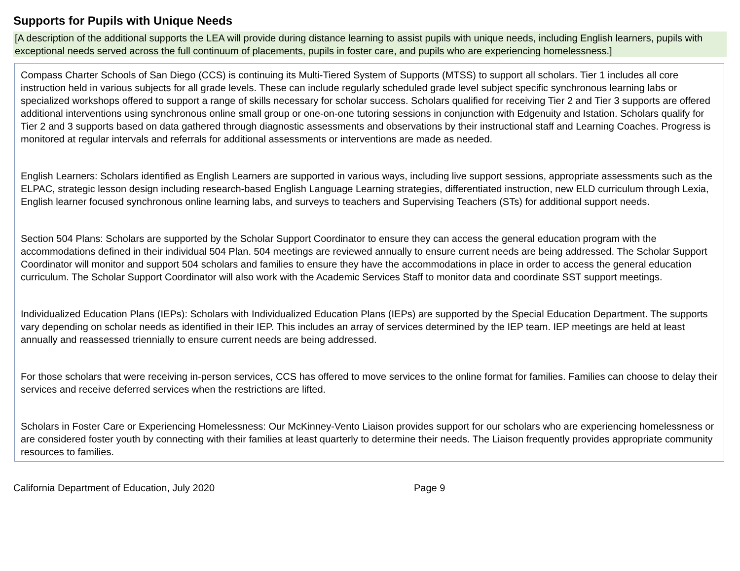Supports for Pupils with Unique Needs
[A description of the additional supports the LEA will provide during distance learning to assist pupils with unique needs, including English learners, pupils with exceptional needs served across the full continuum of placements, pupils in foster care, and pupils who are experiencing homelessness.]
Compass Charter Schools of San Diego (CCS) is continuing its Multi-Tiered System of Supports (MTSS) to support all scholars. Tier 1 includes all core instruction held in various subjects for all grade levels. These can include regularly scheduled grade level subject specific synchronous learning labs or specialized workshops offered to support a range of skills necessary for scholar success. Scholars qualified for receiving Tier 2 and Tier 3 supports are offered additional interventions using synchronous online small group or one-on-one tutoring sessions in conjunction with Edgenuity and Istation. Scholars qualify for Tier 2 and 3 supports based on data gathered through diagnostic assessments and observations by their instructional staff and Learning Coaches. Progress is monitored at regular intervals and referrals for additional assessments or interventions are made as needed.
English Learners: Scholars identified as English Learners are supported in various ways, including live support sessions, appropriate assessments such as the ELPAC, strategic lesson design including research-based English Language Learning strategies, differentiated instruction, new ELD curriculum through Lexia, English learner focused synchronous online learning labs, and surveys to teachers and Supervising Teachers (STs) for additional support needs.
Section 504 Plans: Scholars are supported by the Scholar Support Coordinator to ensure they can access the general education program with the accommodations defined in their individual 504 Plan. 504 meetings are reviewed annually to ensure current needs are being addressed. The Scholar Support Coordinator will monitor and support 504 scholars and families to ensure they have the accommodations in place in order to access the general education curriculum. The Scholar Support Coordinator will also work with the Academic Services Staff to monitor data and coordinate SST support meetings.
Individualized Education Plans (IEPs): Scholars with Individualized Education Plans (IEPs) are supported by the Special Education Department. The supports vary depending on scholar needs as identified in their IEP. This includes an array of services determined by the IEP team. IEP meetings are held at least annually and reassessed triennially to ensure current needs are being addressed.
For those scholars that were receiving in-person services, CCS has offered to move services to the online format for families. Families can choose to delay their services and receive deferred services when the restrictions are lifted.
Scholars in Foster Care or Experiencing Homelessness: Our McKinney-Vento Liaison provides support for our scholars who are experiencing homelessness or are considered foster youth by connecting with their families at least quarterly to determine their needs. The Liaison frequently provides appropriate community resources to families.
California Department of Education, July 2020 Page 9